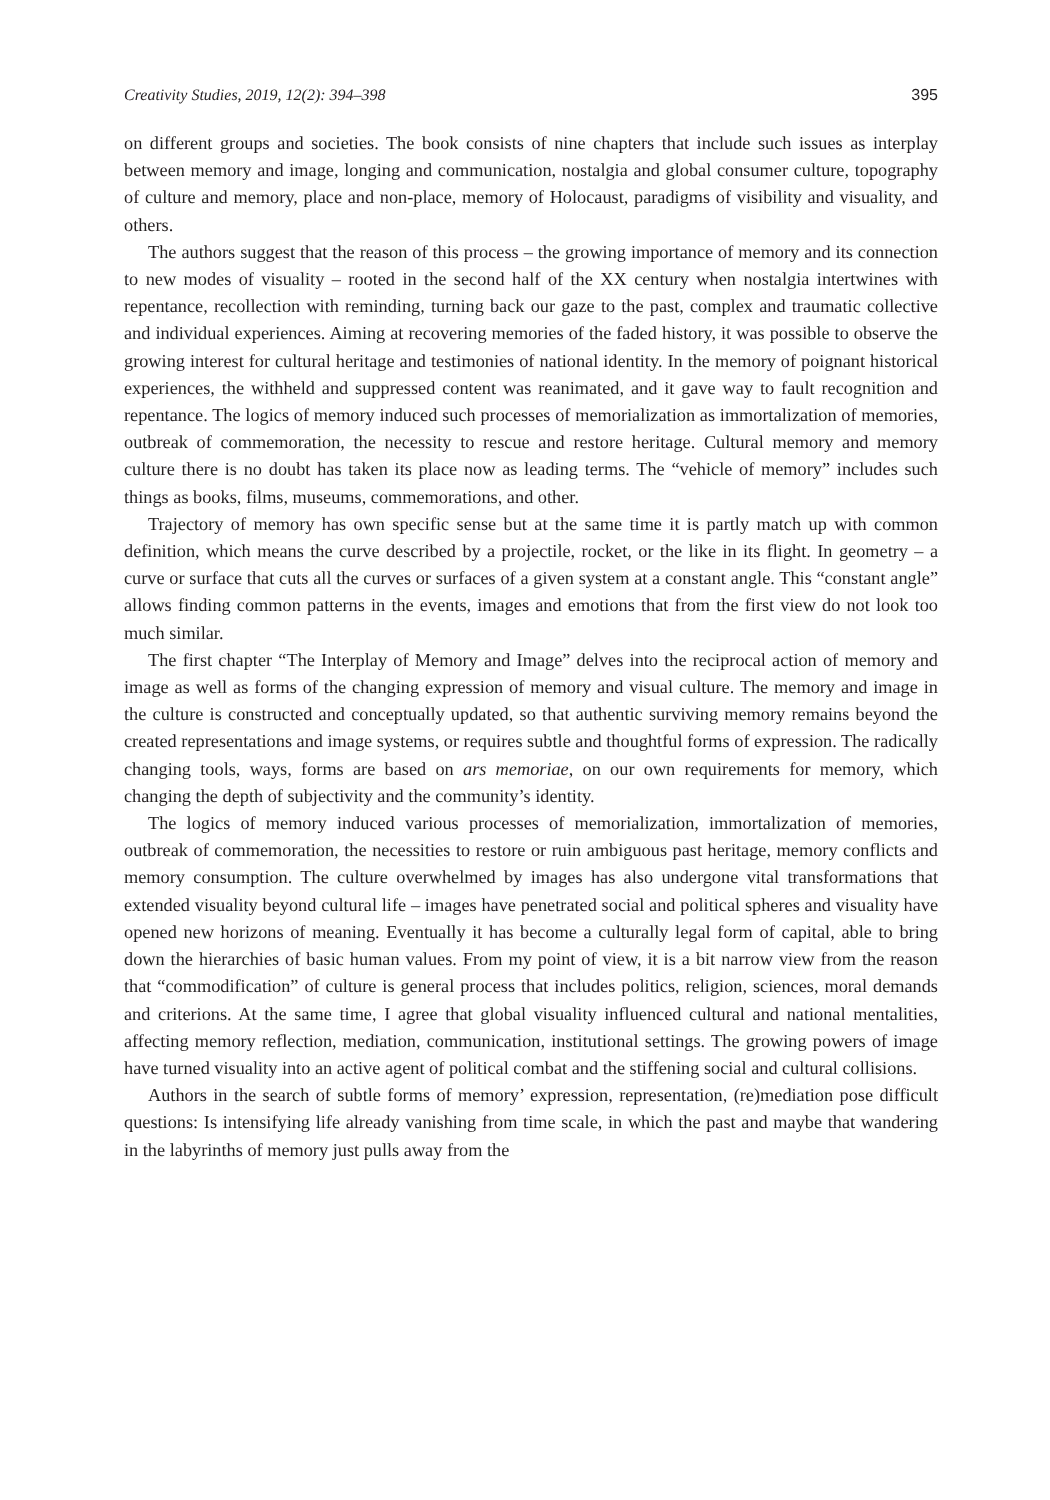Creativity Studies, 2019, 12(2): 394–398 395
on different groups and societies. The book consists of nine chapters that include such issues as interplay between memory and image, longing and communication, nostalgia and global consumer culture, topography of culture and memory, place and non-place, memory of Holocaust, paradigms of visibility and visuality, and others.
The authors suggest that the reason of this process – the growing importance of memory and its connection to new modes of visuality – rooted in the second half of the XX century when nostalgia intertwines with repentance, recollection with reminding, turning back our gaze to the past, complex and traumatic collective and individual experiences. Aiming at recovering memories of the faded history, it was possible to observe the growing interest for cultural heritage and testimonies of national identity. In the memory of poignant historical experiences, the withheld and suppressed content was reanimated, and it gave way to fault recognition and repentance. The logics of memory induced such processes of memorialization as immortalization of memories, outbreak of commemoration, the necessity to rescue and restore heritage. Cultural memory and memory culture there is no doubt has taken its place now as leading terms. The “vehicle of memory” includes such things as books, films, museums, commemorations, and other.
Trajectory of memory has own specific sense but at the same time it is partly match up with common definition, which means the curve described by a projectile, rocket, or the like in its flight. In geometry – a curve or surface that cuts all the curves or surfaces of a given system at a constant angle. This “constant angle” allows finding common patterns in the events, images and emotions that from the first view do not look too much similar.
The first chapter “The Interplay of Memory and Image” delves into the reciprocal action of memory and image as well as forms of the changing expression of memory and visual culture. The memory and image in the culture is constructed and conceptually updated, so that authentic surviving memory remains beyond the created representations and image systems, or requires subtle and thoughtful forms of expression. The radically changing tools, ways, forms are based on ars memoriae, on our own requirements for memory, which changing the depth of subjectivity and the community’s identity.
The logics of memory induced various processes of memorialization, immortalization of memories, outbreak of commemoration, the necessities to restore or ruin ambiguous past heritage, memory conflicts and memory consumption. The culture overwhelmed by images has also undergone vital transformations that extended visuality beyond cultural life – images have penetrated social and political spheres and visuality have opened new horizons of meaning. Eventually it has become a culturally legal form of capital, able to bring down the hierarchies of basic human values. From my point of view, it is a bit narrow view from the reason that “commodification” of culture is general process that includes politics, religion, sciences, moral demands and criterions. At the same time, I agree that global visuality influenced cultural and national mentalities, affecting memory reflection, mediation, communication, institutional settings. The growing powers of image have turned visuality into an active agent of political combat and the stiffening social and cultural collisions.
Authors in the search of subtle forms of memory’ expression, representation, (re)mediation pose difficult questions: Is intensifying life already vanishing from time scale, in which the past and maybe that wandering in the labyrinths of memory just pulls away from the